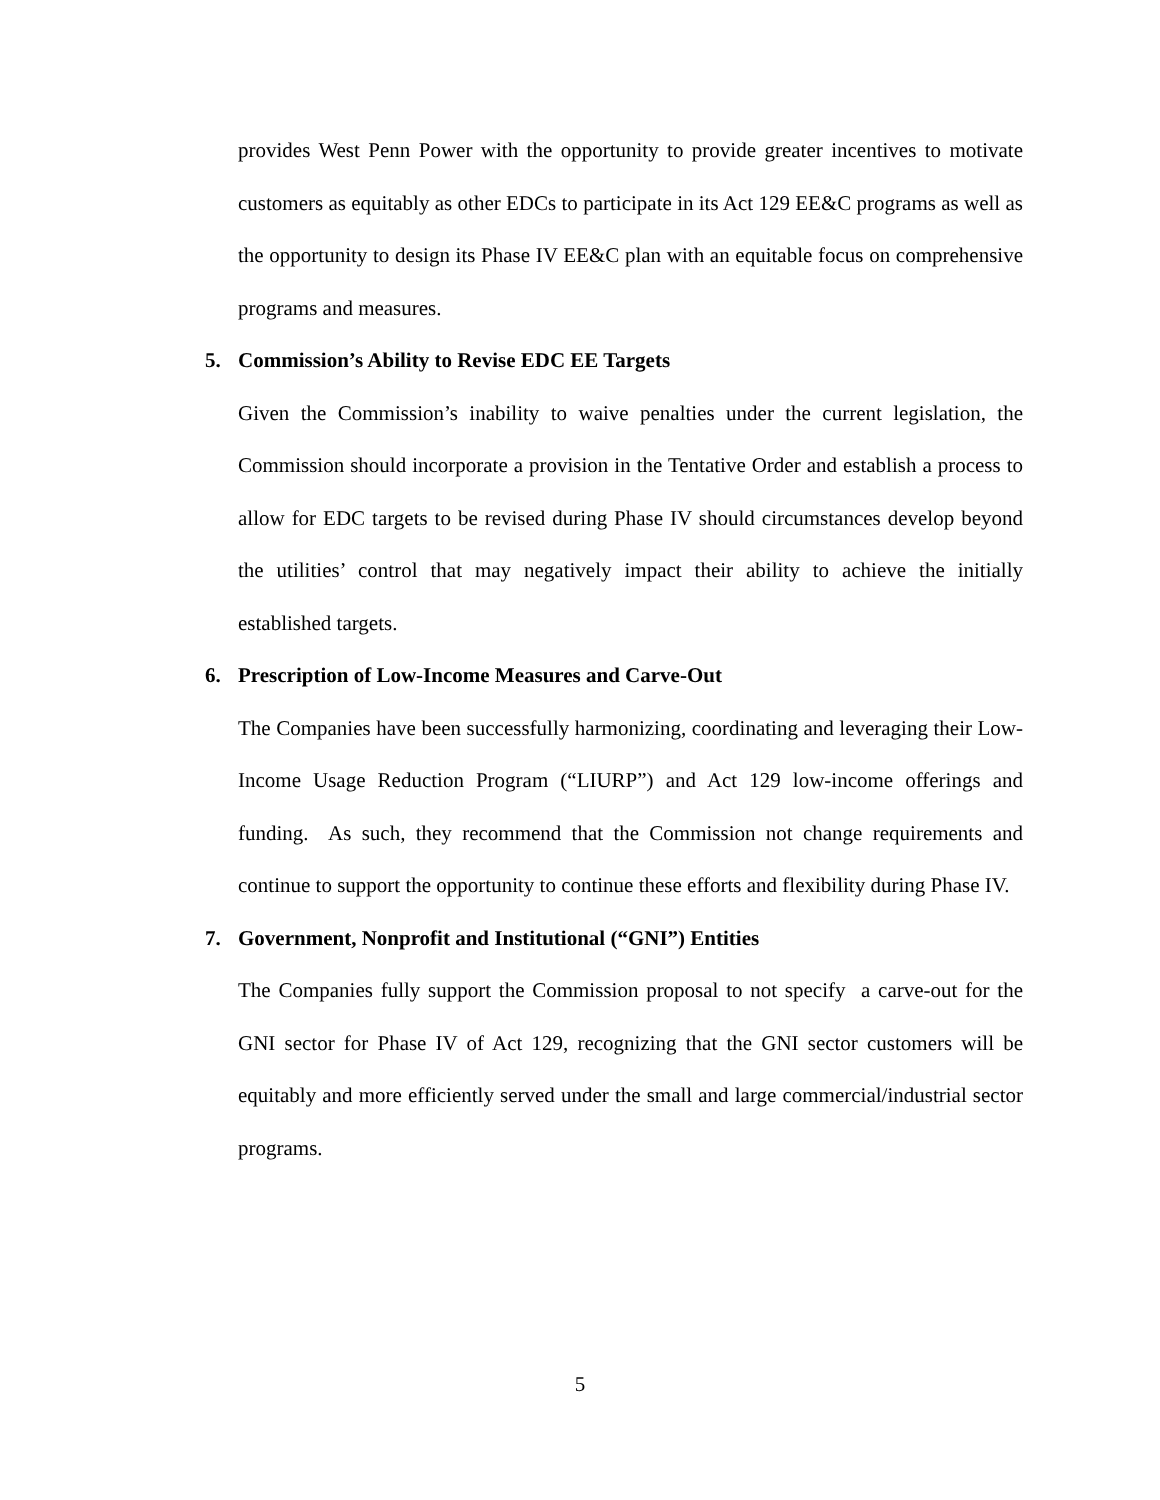provides West Penn Power with the opportunity to provide greater incentives to motivate customers as equitably as other EDCs to participate in its Act 129 EE&C programs as well as the opportunity to design its Phase IV EE&C plan with an equitable focus on comprehensive programs and measures.
5. Commission’s Ability to Revise EDC EE Targets
Given the Commission’s inability to waive penalties under the current legislation, the Commission should incorporate a provision in the Tentative Order and establish a process to allow for EDC targets to be revised during Phase IV should circumstances develop beyond the utilities’ control that may negatively impact their ability to achieve the initially established targets.
6. Prescription of Low-Income Measures and Carve-Out
The Companies have been successfully harmonizing, coordinating and leveraging their Low-Income Usage Reduction Program (“LIURP”) and Act 129 low-income offerings and funding. As such, they recommend that the Commission not change requirements and continue to support the opportunity to continue these efforts and flexibility during Phase IV.
7. Government, Nonprofit and Institutional (“GNI”) Entities
The Companies fully support the Commission proposal to not specify a carve-out for the GNI sector for Phase IV of Act 129, recognizing that the GNI sector customers will be equitably and more efficiently served under the small and large commercial/industrial sector programs.
5